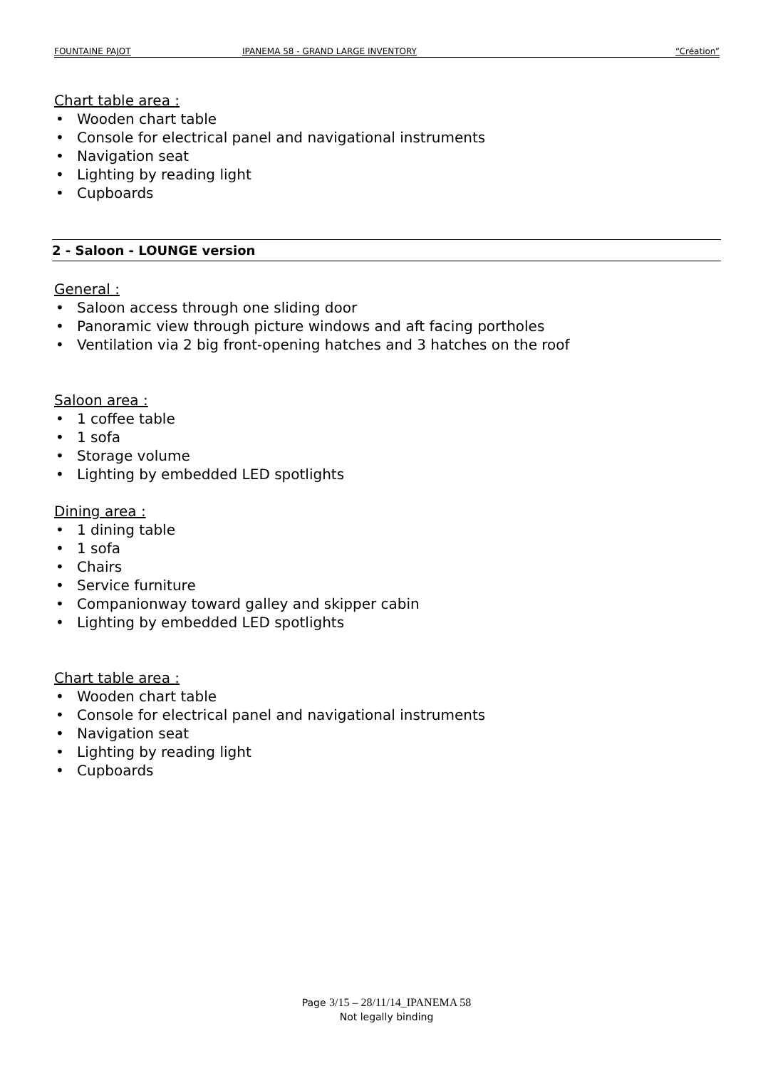FOUNTAINE PAJOT IPANEMA 58 - GRAND LARGE INVENTORY “Création”
Chart table area :
Wooden chart table
Console for electrical panel and navigational instruments
Navigation seat
Lighting by reading light
Cupboards
2 - Saloon - LOUNGE version
General :
Saloon access through one sliding door
Panoramic view through picture windows and aft facing portholes
Ventilation via 2 big front-opening hatches and 3 hatches on the roof
Saloon area :
1 coffee table
1 sofa
Storage volume
Lighting by embedded LED spotlights
Dining area :
1 dining table
1 sofa
Chairs
Service furniture
Companionway toward galley and skipper cabin
Lighting by embedded LED spotlights
Chart table area :
Wooden chart table
Console for electrical panel and navigational instruments
Navigation seat
Lighting by reading light
Cupboards
Page 3/15 – 28/11/14_IPANEMA 58
Not legally binding